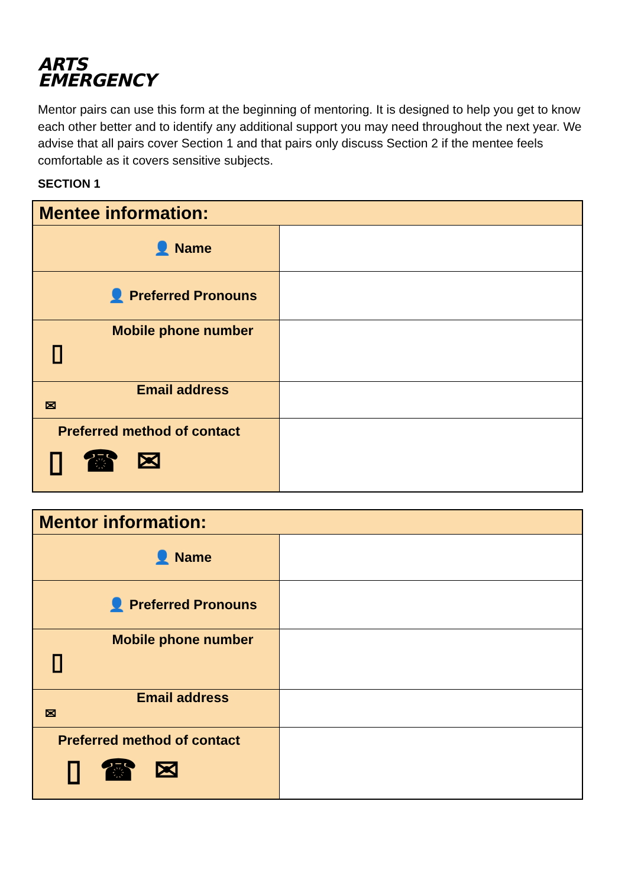ARTS
EMERGENCY
Mentor pairs can use this form at the beginning of mentoring. It is designed to help you get to know each other better and to identify any additional support you may need throughout the next year. We advise that all pairs cover Section 1 and that pairs only discuss Section 2 if the mentee feels comfortable as it covers sensitive subjects.
SECTION 1
| Mentee information: | |
| 👤 Name | |
| 👤 Preferred Pronouns | |
| Mobile phone number ▯ | |
| Email address ✉ | |
| Preferred method of contact ▯ ☎ ✉ | |
| Mentor information: | |
| 👤 Name | |
| 👤 Preferred Pronouns | |
| Mobile phone number ▯ | |
| Email address ✉ | |
| Preferred method of contact ▯ ☎ ✉ | |